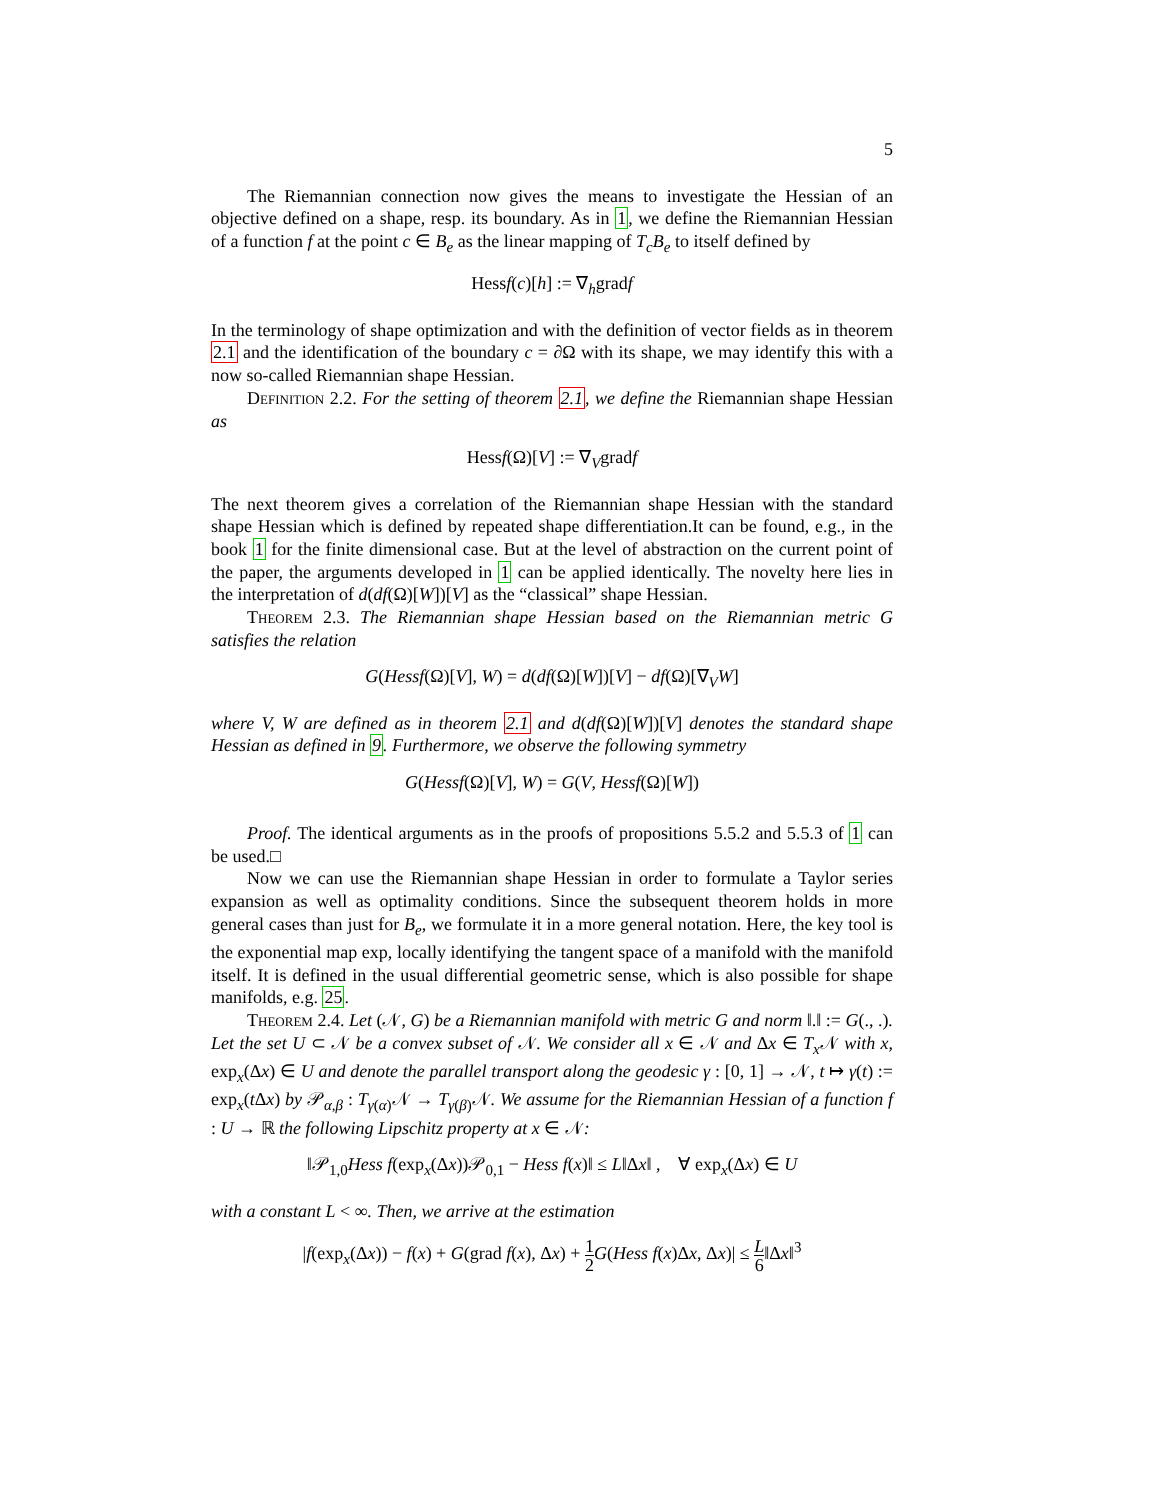5
The Riemannian connection now gives the means to investigate the Hessian of an objective defined on a shape, resp. its boundary. As in 1, we define the Riemannian Hessian of a function f at the point c ∈ B<sub>e</sub> as the linear mapping of T<sub>c</sub>B<sub>e</sub> to itself defined by
Hessf(c)[h] := ∇<sub>h</sub>gradf
In the terminology of shape optimization and with the definition of vector fields as in theorem 2.1 and the identification of the boundary c = ∂Ω with its shape, we may identify this with a now so-called Riemannian shape Hessian.
Definition 2.2. For the setting of theorem 2.1, we define the Riemannian shape Hessian as
Hessf(Ω)[V] := ∇<sub>V</sub>gradf
The next theorem gives a correlation of the Riemannian shape Hessian with the standard shape Hessian which is defined by repeated shape differentiation.It can be found, e.g., in the book 1 for the finite dimensional case. But at the level of abstraction on the current point of the paper, the arguments developed in 1 can be applied identically. The novelty here lies in the interpretation of d(df(Ω)[W])[V] as the “classical” shape Hessian.
Theorem 2.3. The Riemannian shape Hessian based on the Riemannian metric G satisfies the relation
G(Hessf(Ω)[V], W) = d(df(Ω)[W])[V] − df(Ω)[∇<sub>V</sub>W]
where V, W are defined as in theorem 2.1 and d(df(Ω)[W])[V] denotes the standard shape Hessian as defined in 9. Furthermore, we observe the following symmetry
G(Hessf(Ω)[V], W) = G(V, Hessf(Ω)[W])
Proof. The identical arguments as in the proofs of propositions 5.5.2 and 5.5.3 of 1 can be used.□
Now we can use the Riemannian shape Hessian in order to formulate a Taylor series expansion as well as optimality conditions. Since the subsequent theorem holds in more general cases than just for B<sub>e</sub>, we formulate it in a more general notation. Here, the key tool is the exponential map exp, locally identifying the tangent space of a manifold with the manifold itself. It is defined in the usual differential geometric sense, which is also possible for shape manifolds, e.g. 25.
Theorem 2.4. Let (𝒩, G) be a Riemannian manifold with metric G and norm ‖.‖ := G(., .). Let the set U ⊂ 𝒩 be a convex subset of 𝒩. We consider all x ∈ 𝒩 and Δx ∈ T<sub>x</sub> 𝒩 with x, exp<sub>x</sub>(Δx) ∈ U and denote the parallel transport along the geodesic γ : [0, 1] → 𝒩, t ↦ γ(t) := exp<sub>x</sub>(t Δx) by 𝒫<sub>α,β</sub> : T<sub>γ(α)</sub>𝒩 → T<sub>γ(β)</sub>𝒩. We assume for the Riemannian Hessian of a function f : U → ℝ the following Lipschitz property at x ∈ 𝒩:
‖𝒫<sub>1,0</sub>Hess f(exp<sub>x</sub>(Δx))𝒫<sub>0,1</sub> − Hess f(x)‖ ≤ L‖Δx‖ , ∀ exp<sub>x</sub>(Δx) ∈ U
with a constant L < ∞. Then, we arrive at the estimation
|f(exp<sub>x</sub>(Δx)) − f(x) + G(grad f(x), Δx) + 1 2 G(Hess f(x)Δx, Δx)| ≤ L 6‖Δx‖<sup>3</sup>